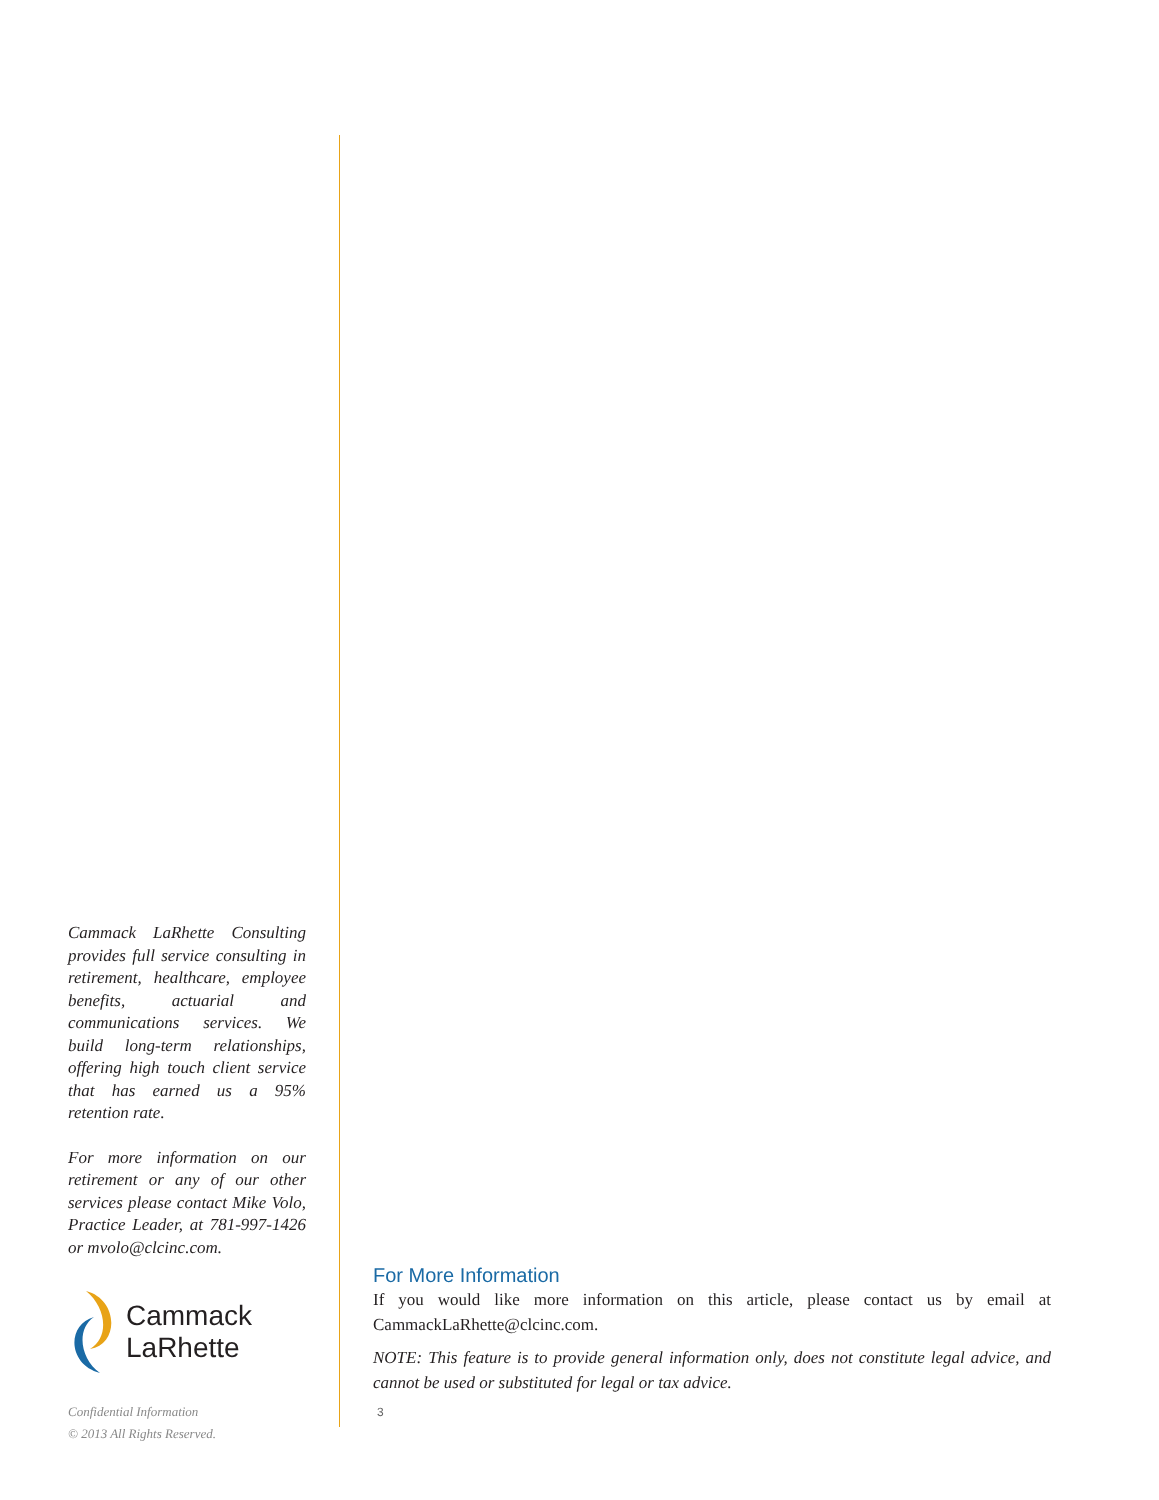Cammack LaRhette Consulting provides full service consulting in retirement, healthcare, employee benefits, actuarial and communications services. We build long-term relationships, offering high touch client service that has earned us a 95% retention rate.
For more information on our retirement or any of our other services please contact Mike Volo, Practice Leader, at 781-997-1426 or mvolo@clcinc.com.
Cammack
LaRhette
Confidential Information
© 2013 All Rights Reserved.
For More Information
If you would like more information on this article, please contact us by email at CammackLaRhette@clcinc.com.
NOTE: This feature is to provide general information only, does not constitute legal advice, and cannot be used or substituted for legal or tax advice.
3